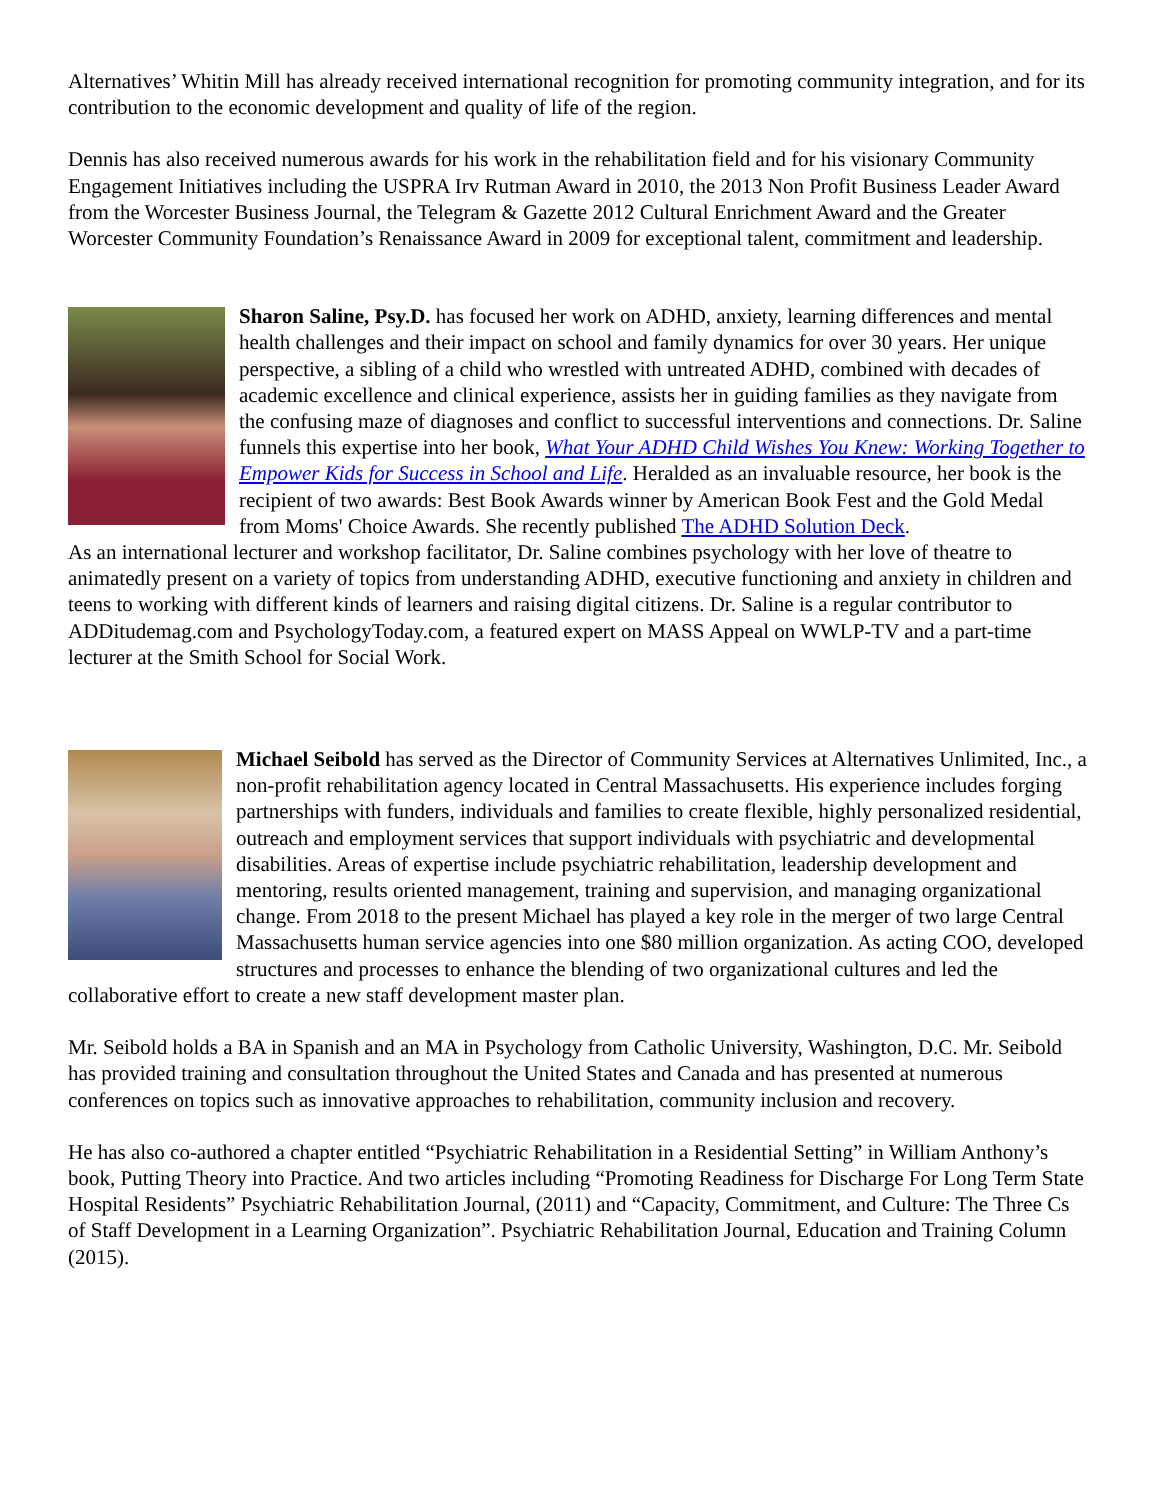Alternatives’ Whitin Mill has already received international recognition for promoting community integration, and for its contribution to the economic development and quality of life of the region.
Dennis has also received numerous awards for his work in the rehabilitation field and for his visionary Community Engagement Initiatives including the USPRA Irv Rutman Award in 2010, the 2013 Non Profit Business Leader Award from the Worcester Business Journal, the Telegram & Gazette 2012 Cultural Enrichment Award and the Greater Worcester Community Foundation’s Renaissance Award in 2009 for exceptional talent, commitment and leadership.
Sharon Saline, Psy.D. has focused her work on ADHD, anxiety, learning differences and mental health challenges and their impact on school and family dynamics for over 30 years. Her unique perspective, a sibling of a child who wrestled with untreated ADHD, combined with decades of academic excellence and clinical experience, assists her in guiding families as they navigate from the confusing maze of diagnoses and conflict to successful interventions and connections. Dr. Saline funnels this expertise into her book, What Your ADHD Child Wishes You Knew: Working Together to Empower Kids for Success in School and Life. Heralded as an invaluable resource, her book is the recipient of two awards: Best Book Awards winner by American Book Fest and the Gold Medal from Moms' Choice Awards. She recently published The ADHD Solution Deck.
As an international lecturer and workshop facilitator, Dr. Saline combines psychology with her love of theatre to animatedly present on a variety of topics from understanding ADHD, executive functioning and anxiety in children and teens to working with different kinds of learners and raising digital citizens. Dr. Saline is a regular contributor to ADDitudemag.com and PsychologyToday.com, a featured expert on MASS Appeal on WWLP-TV and a part-time lecturer at the Smith School for Social Work.
Michael Seibold has served as the Director of Community Services at Alternatives Unlimited, Inc., a non-profit rehabilitation agency located in Central Massachusetts. His experience includes forging partnerships with funders, individuals and families to create flexible, highly personalized residential, outreach and employment services that support individuals with psychiatric and developmental disabilities. Areas of expertise include psychiatric rehabilitation, leadership development and mentoring, results oriented management, training and supervision, and managing organizational change. From 2018 to the present Michael has played a key role in the merger of two large Central Massachusetts human service agencies into one $80 million organization. As acting COO, developed structures and processes to enhance the blending of two organizational cultures and led the collaborative effort to create a new staff development master plan.
Mr. Seibold holds a BA in Spanish and an MA in Psychology from Catholic University, Washington, D.C. Mr. Seibold has provided training and consultation throughout the United States and Canada and has presented at numerous conferences on topics such as innovative approaches to rehabilitation, community inclusion and recovery.
He has also co-authored a chapter entitled “Psychiatric Rehabilitation in a Residential Setting” in William Anthony’s book, Putting Theory into Practice. And two articles including “Promoting Readiness for Discharge For Long Term State Hospital Residents” Psychiatric Rehabilitation Journal, (2011) and “Capacity, Commitment, and Culture: The Three Cs of Staff Development in a Learning Organization”. Psychiatric Rehabilitation Journal, Education and Training Column (2015).